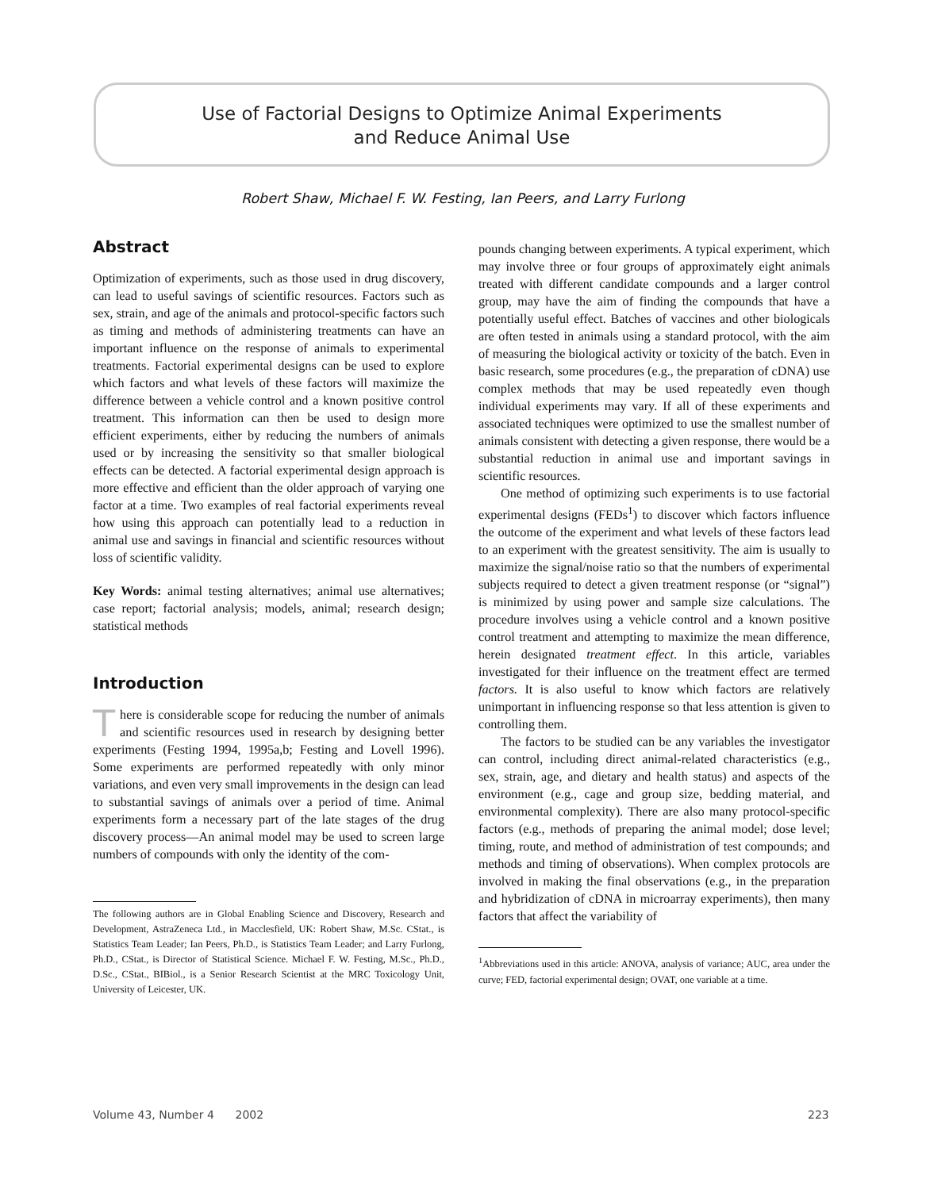Use of Factorial Designs to Optimize Animal Experiments
and Reduce Animal Use
Robert Shaw, Michael F. W. Festing, Ian Peers, and Larry Furlong
Abstract
Optimization of experiments, such as those used in drug discovery, can lead to useful savings of scientific resources. Factors such as sex, strain, and age of the animals and protocol-specific factors such as timing and methods of administering treatments can have an important influence on the response of animals to experimental treatments. Factorial experimental designs can be used to explore which factors and what levels of these factors will maximize the difference between a vehicle control and a known positive control treatment. This information can then be used to design more efficient experiments, either by reducing the numbers of animals used or by increasing the sensitivity so that smaller biological effects can be detected. A factorial experimental design approach is more effective and efficient than the older approach of varying one factor at a time. Two examples of real factorial experiments reveal how using this approach can potentially lead to a reduction in animal use and savings in financial and scientific resources without loss of scientific validity.
Key Words: animal testing alternatives; animal use alternatives; case report; factorial analysis; models, animal; research design; statistical methods
Introduction
There is considerable scope for reducing the number of animals and scientific resources used in research by designing better experiments (Festing 1994, 1995a,b; Festing and Lovell 1996). Some experiments are performed repeatedly with only minor variations, and even very small improvements in the design can lead to substantial savings of animals over a period of time. Animal experiments form a necessary part of the late stages of the drug discovery process—An animal model may be used to screen large numbers of compounds with only the identity of the com-
The following authors are in Global Enabling Science and Discovery, Research and Development, AstraZeneca Ltd., in Macclesfield, UK: Robert Shaw, M.Sc. CStat., is Statistics Team Leader; Ian Peers, Ph.D., is Statistics Team Leader; and Larry Furlong, Ph.D., CStat., is Director of Statistical Science. Michael F. W. Festing, M.Sc., Ph.D., D.Sc., CStat., BIBiol., is a Senior Research Scientist at the MRC Toxicology Unit, University of Leicester, UK.
pounds changing between experiments. A typical experiment, which may involve three or four groups of approximately eight animals treated with different candidate compounds and a larger control group, may have the aim of finding the compounds that have a potentially useful effect. Batches of vaccines and other biologicals are often tested in animals using a standard protocol, with the aim of measuring the biological activity or toxicity of the batch. Even in basic research, some procedures (e.g., the preparation of cDNA) use complex methods that may be used repeatedly even though individual experiments may vary. If all of these experiments and associated techniques were optimized to use the smallest number of animals consistent with detecting a given response, there would be a substantial reduction in animal use and important savings in scientific resources.
One method of optimizing such experiments is to use factorial experimental designs (FEDs<sup>1</sup>) to discover which factors influence the outcome of the experiment and what levels of these factors lead to an experiment with the greatest sensitivity. The aim is usually to maximize the signal/noise ratio so that the numbers of experimental subjects required to detect a given treatment response (or “signal”) is minimized by using power and sample size calculations. The procedure involves using a vehicle control and a known positive control treatment and attempting to maximize the mean difference, herein designated treatment effect. In this article, variables investigated for their influence on the treatment effect are termed factors. It is also useful to know which factors are relatively unimportant in influencing response so that less attention is given to controlling them.
The factors to be studied can be any variables the investigator can control, including direct animal-related characteristics (e.g., sex, strain, age, and dietary and health status) and aspects of the environment (e.g., cage and group size, bedding material, and environmental complexity). There are also many protocol-specific factors (e.g., methods of preparing the animal model; dose level; timing, route, and method of administration of test compounds; and methods and timing of observations). When complex protocols are involved in making the final observations (e.g., in the preparation and hybridization of cDNA in microarray experiments), then many factors that affect the variability of
<sup>1</sup> Abbreviations used in this article: ANOVA, analysis of variance; AUC, area under the curve; FED, factorial experimental design; OVAT, one variable at a time.
Volume 43, Number 4 2002 223